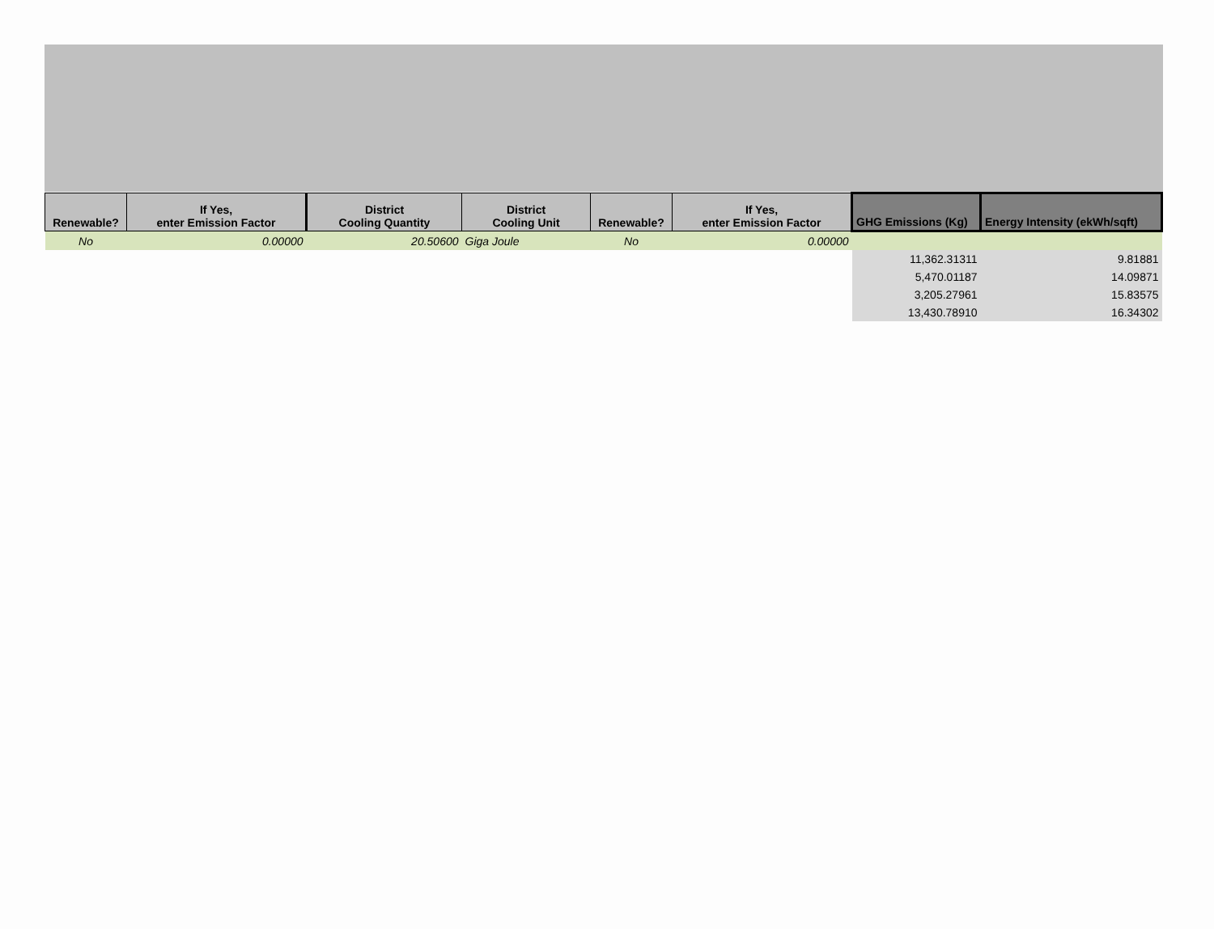| Renewable? | If Yes, enter Emission Factor | District Cooling Quantity | District Cooling Unit | Renewable? | If Yes, enter Emission Factor | GHG Emissions (Kg) | Energy Intensity (ekWh/sqft) |
| --- | --- | --- | --- | --- | --- | --- | --- |
| No | 0.00000 | 20.50600 | Giga Joule | No | 0.00000 | | |
| | | | | | | 11,362.31311 | 9.81881 |
| | | | | | | 5,470.01187 | 14.09871 |
| | | | | | | 3,205.27961 | 15.83575 |
| | | | | | | 13,430.78910 | 16.34302 |